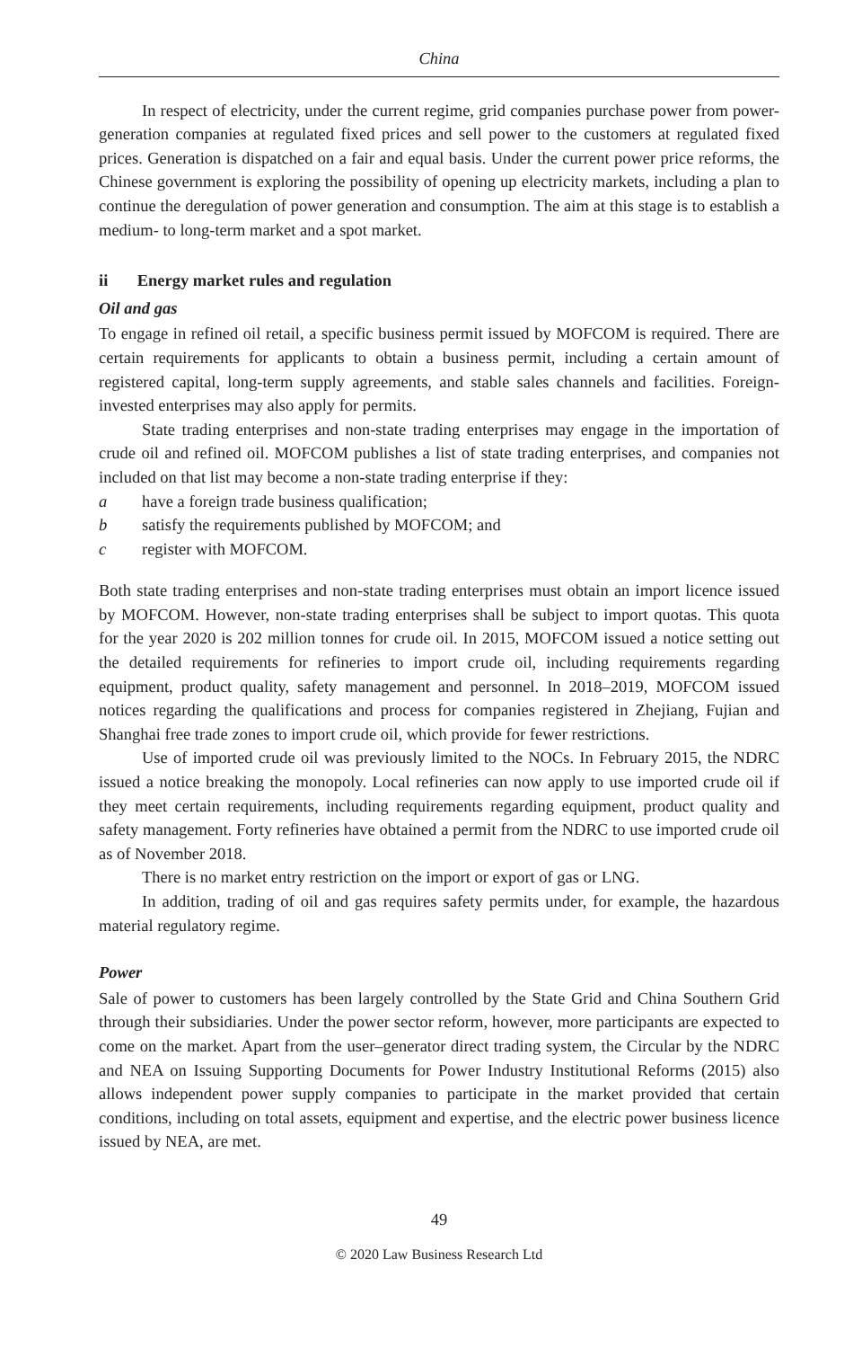China
In respect of electricity, under the current regime, grid companies purchase power from power-generation companies at regulated fixed prices and sell power to the customers at regulated fixed prices. Generation is dispatched on a fair and equal basis. Under the current power price reforms, the Chinese government is exploring the possibility of opening up electricity markets, including a plan to continue the deregulation of power generation and consumption. The aim at this stage is to establish a medium- to long-term market and a spot market.
ii Energy market rules and regulation
Oil and gas
To engage in refined oil retail, a specific business permit issued by MOFCOM is required. There are certain requirements for applicants to obtain a business permit, including a certain amount of registered capital, long-term supply agreements, and stable sales channels and facilities. Foreign-invested enterprises may also apply for permits.
State trading enterprises and non-state trading enterprises may engage in the importation of crude oil and refined oil. MOFCOM publishes a list of state trading enterprises, and companies not included on that list may become a non-state trading enterprise if they:
a have a foreign trade business qualification;
b satisfy the requirements published by MOFCOM; and
c register with MOFCOM.
Both state trading enterprises and non-state trading enterprises must obtain an import licence issued by MOFCOM. However, non-state trading enterprises shall be subject to import quotas. This quota for the year 2020 is 202 million tonnes for crude oil. In 2015, MOFCOM issued a notice setting out the detailed requirements for refineries to import crude oil, including requirements regarding equipment, product quality, safety management and personnel. In 2018–2019, MOFCOM issued notices regarding the qualifications and process for companies registered in Zhejiang, Fujian and Shanghai free trade zones to import crude oil, which provide for fewer restrictions.
Use of imported crude oil was previously limited to the NOCs. In February 2015, the NDRC issued a notice breaking the monopoly. Local refineries can now apply to use imported crude oil if they meet certain requirements, including requirements regarding equipment, product quality and safety management. Forty refineries have obtained a permit from the NDRC to use imported crude oil as of November 2018.
There is no market entry restriction on the import or export of gas or LNG.
In addition, trading of oil and gas requires safety permits under, for example, the hazardous material regulatory regime.
Power
Sale of power to customers has been largely controlled by the State Grid and China Southern Grid through their subsidiaries. Under the power sector reform, however, more participants are expected to come on the market. Apart from the user–generator direct trading system, the Circular by the NDRC and NEA on Issuing Supporting Documents for Power Industry Institutional Reforms (2015) also allows independent power supply companies to participate in the market provided that certain conditions, including on total assets, equipment and expertise, and the electric power business licence issued by NEA, are met.
49
© 2020 Law Business Research Ltd